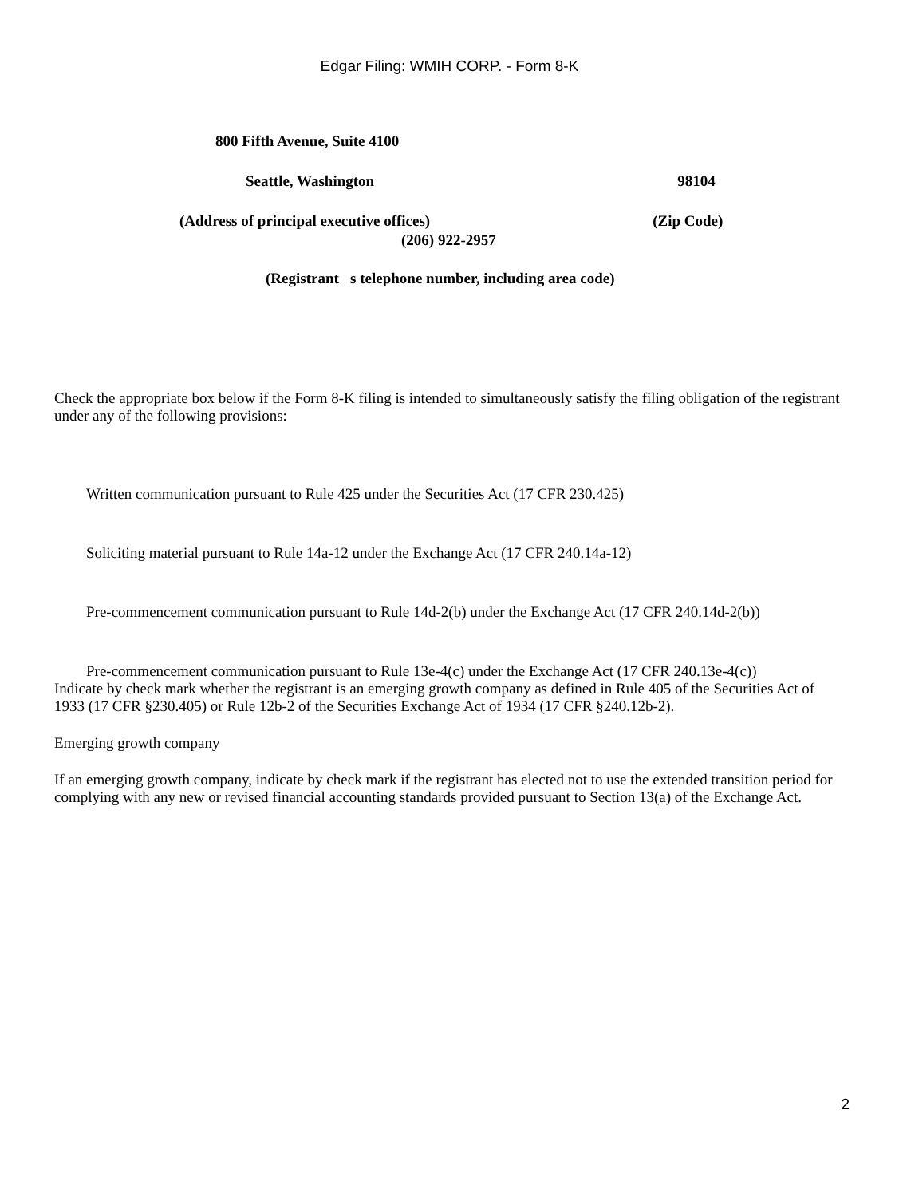Edgar Filing: WMIH CORP. - Form 8-K
800 Fifth Avenue, Suite 4100
Seattle, Washington 98104
(Address of principal executive offices) (Zip Code)
(206) 922-2957
(Registrant s telephone number, including area code)
Check the appropriate box below if the Form 8-K filing is intended to simultaneously satisfy the filing obligation of the registrant under any of the following provisions:
Written communication pursuant to Rule 425 under the Securities Act (17 CFR 230.425)
Soliciting material pursuant to Rule 14a-12 under the Exchange Act (17 CFR 240.14a-12)
Pre-commencement communication pursuant to Rule 14d-2(b) under the Exchange Act (17 CFR 240.14d-2(b))
Pre-commencement communication pursuant to Rule 13e-4(c) under the Exchange Act (17 CFR 240.13e-4(c))
Indicate by check mark whether the registrant is an emerging growth company as defined in Rule 405 of the Securities Act of 1933 (17 CFR §230.405) or Rule 12b-2 of the Securities Exchange Act of 1934 (17 CFR §240.12b-2).
Emerging growth company
If an emerging growth company, indicate by check mark if the registrant has elected not to use the extended transition period for complying with any new or revised financial accounting standards provided pursuant to Section 13(a) of the Exchange Act.
2